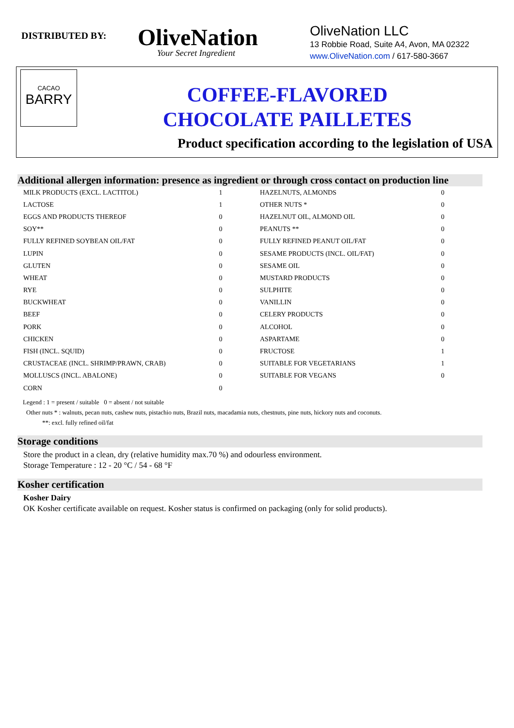DISTRIBUTED BY:
OliveNation
Your Secret Ingredient
OliveNation LLC
13 Robbie Road, Suite A4, Avon, MA 02322
www.OliveNation.com / 617-580-3667
CACAO
BARRY
COFFEE-FLAVORED
CHOCOLATE PAILLETES
Product specification according to the legislation of USA
Additional allergen information: presence as ingredient or through cross contact on production line
| MILK PRODUCTS (EXCL. LACTITOL) | 1 | HAZELNUTS, ALMONDS | 0 |
| LACTOSE | 1 | OTHER NUTS * | 0 |
| EGGS AND PRODUCTS THEREOF | 0 | HAZELNUT OIL, ALMOND OIL | 0 |
| SOY** | 0 | PEANUTS ** | 0 |
| FULLY REFINED SOYBEAN OIL/FAT | 0 | FULLY REFINED PEANUT OIL/FAT | 0 |
| LUPIN | 0 | SESAME PRODUCTS (INCL. OIL/FAT) | 0 |
| GLUTEN | 0 | SESAME OIL | 0 |
| WHEAT | 0 | MUSTARD PRODUCTS | 0 |
| RYE | 0 | SULPHITE | 0 |
| BUCKWHEAT | 0 | VANILLIN | 0 |
| BEEF | 0 | CELERY PRODUCTS | 0 |
| PORK | 0 | ALCOHOL | 0 |
| CHICKEN | 0 | ASPARTAME | 0 |
| FISH (INCL. SQUID) | 0 | FRUCTOSE | 1 |
| CRUSTACEAE (INCL. SHRIMP/PRAWN, CRAB) | 0 | SUITABLE FOR VEGETARIANS | 1 |
| MOLLUSCS (INCL. ABALONE) | 0 | SUITABLE FOR VEGANS | 0 |
| CORN | 0 | | |
Legend : 1 = present / suitable 0 = absent / not suitable
Other nuts * : walnuts, pecan nuts, cashew nuts, pistachio nuts, Brazil nuts, macadamia nuts, chestnuts, pine nuts, hickory nuts and coconuts.
**: excl. fully refined oil/fat
Storage conditions
Store the product in a clean, dry (relative humidity max.70 %) and odourless environment.
Storage Temperature : 12 - 20 °C / 54 - 68 °F
Kosher certification
Kosher Dairy
OK Kosher certificate available on request. Kosher status is confirmed on packaging (only for solid products).